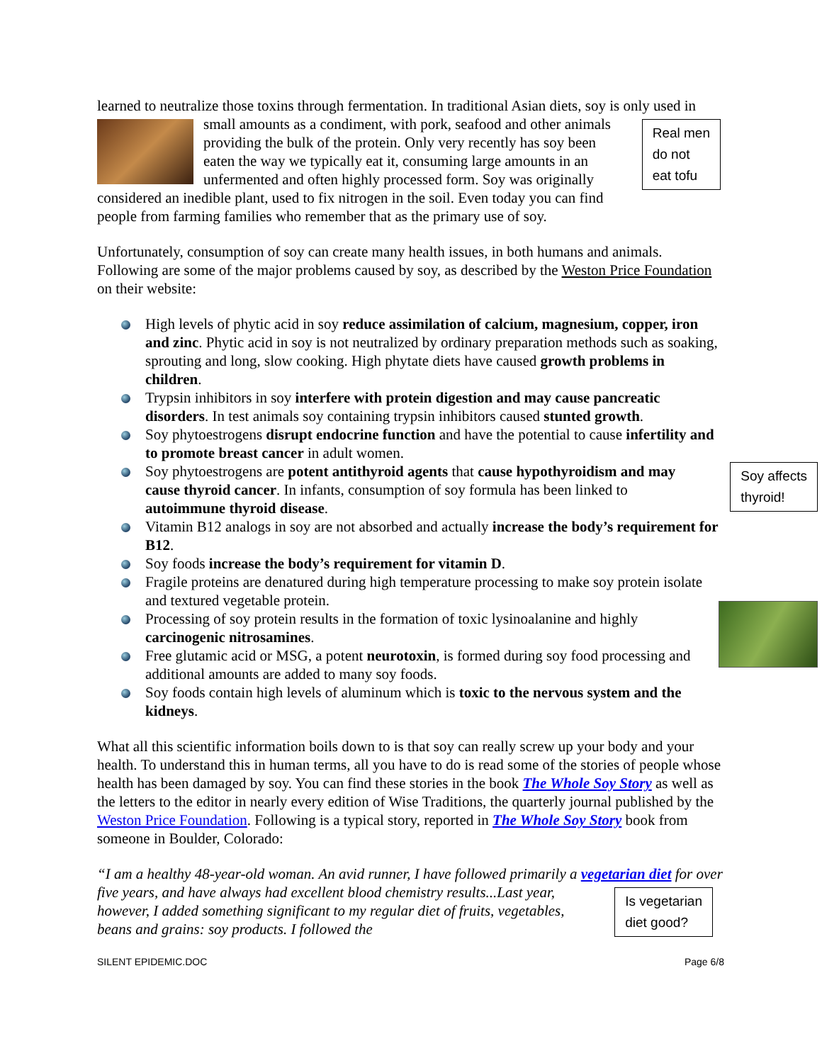learned to neutralize those toxins through fermentation. In traditional Asian diets, soy is only used in small amounts as a condiment, with pork, seafood and other animals Real men
do not
eat tofu providing the bulk of the protein. Only very recently has soy been eaten the way we typically eat it, consuming large amounts in an unfermented and often highly processed form. Soy was originally considered an inedible plant, used to fix nitrogen in the soil. Even today you can find people from farming families who remember that as the primary use of soy.
Unfortunately, consumption of soy can create many health issues, in both humans and animals. Following are some of the major problems caused by soy, as described by the Weston Price Foundation on their website:
High levels of phytic acid in soy reduce assimilation of calcium, magnesium, copper, iron and zinc. Phytic acid in soy is not neutralized by ordinary preparation methods such as soaking, sprouting and long, slow cooking. High phytate diets have caused growth problems in children.
Trypsin inhibitors in soy interfere with protein digestion and may cause pancreatic disorders. In test animals soy containing trypsin inhibitors caused stunted growth.
Soy phytoestrogens disrupt endocrine function and have the potential to cause infertility and to promote breast cancer in adult women.
Soy affects
thyroid! Soy phytoestrogens are potent antithyroid agents that cause hypothyroidism and may cause thyroid cancer. In infants, consumption of soy formula has been linked to autoimmune thyroid disease.
Vitamin B12 analogs in soy are not absorbed and actually increase the body’s requirement for B12.
Soy foods increase the body’s requirement for vitamin D.
Fragile proteins are denatured during high temperature processing to make soy protein isolate and textured vegetable protein.
Processing of soy protein results in the formation of toxic lysinoalanine and highly carcinogenic nitrosamines.
Free glutamic acid or MSG, a potent neurotoxin, is formed during soy food processing and additional amounts are added to many soy foods.
Soy foods contain high levels of aluminum which is toxic to the nervous system and the kidneys.
What all this scientific information boils down to is that soy can really screw up your body and your health. To understand this in human terms, all you have to do is read some of the stories of people whose health has been damaged by soy. You can find these stories in the book The Whole Soy Story as well as the letters to the editor in nearly every edition of Wise Traditions, the quarterly journal published by the Weston Price Foundation. Following is a typical story, reported in The Whole Soy Story book from someone in Boulder, Colorado:
“I am a healthy 48-year-old woman. An avid runner, I have followed primarily a vegetarian diet Is vegetarian
diet good? for over five years, and have always had excellent blood chemistry results...Last year, however, I added something significant to my regular diet of fruits, vegetables, beans and grains: soy products. I followed the
SILENT EPIDEMIC.DOC Page 6/8